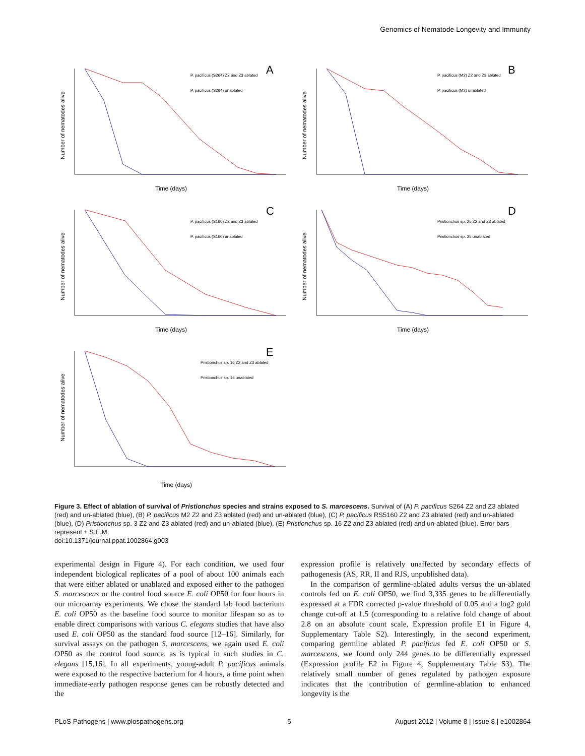Genomics of Nematode Longevity and Immunity
A
Number of nematodes alive
P. pacificus (S264) Z2 and Z3 ablated
P. pacificus (S264) unablated
Time (days)
B
Number of nematodes alive
P. pacificus (M2) Z2 and Z3 ablated
P. pacificus (M2) unablated
Time (days)
C
Number of nematodes alive
P. pacificus (S160) Z2 and Z3 ablated
P. pacificus (S160) unablated
Time (days)
D
Number of nematodes alive
Pristionchus sp. 25 Z2 and Z3 ablated
Pristionchus sp. 25 unablated
Time (days)
E
Number of nematodes alive
Pristionchus sp. 16 Z2 and Z3 ablated
Pristionchus sp. 16 unablated
Time (days)
Figure 3. Effect of ablation of survival of Pristionchus species and strains exposed to S. marcescens. Survival of (A) P. pacificus S264 Z2 and Z3 ablated (red) and un-ablated (blue), (B) P. pacificus M2 Z2 and Z3 ablated (red) and un-ablated (blue), (C) P. pacificus RS5160 Z2 and Z3 ablated (red) and un-ablated (blue), (D) Pristionchus sp. 3 Z2 and Z3 ablated (red) and un-ablated (blue), (E) Pristionchus sp. 16 Z2 and Z3 ablated (red) and un-ablated (blue). Error bars represent ± S.E.M.
doi:10.1371/journal.ppat.1002864.g003
experimental design in Figure 4). For each condition, we used four independent biological replicates of a pool of about 100 animals each that were either ablated or unablated and exposed either to the pathogen S. marcescens or the control food source E. coli OP50 for four hours in our microarray experiments. We chose the standard lab food bacterium E. coli OP50 as the baseline food source to monitor lifespan so as to enable direct comparisons with various C. elegans studies that have also used E. coli OP50 as the standard food source [12–16]. Similarly, for survival assays on the pathogen S. marcescens, we again used E. coli OP50 as the control food source, as is typical in such studies in C. elegans [15,16]. In all experiments, young-adult P. pacificus animals were exposed to the respective bacterium for 4 hours, a time point when immediate-early pathogen response genes can be robustly detected and the
expression profile is relatively unaffected by secondary effects of pathogenesis (AS, RR, II and RJS, unpublished data).
In the comparison of germline-ablated adults versus the un-ablated controls fed on E. coli OP50, we find 3,335 genes to be differentially expressed at a FDR corrected p-value threshold of 0.05 and a log2 gold change cut-off at 1.5 (corresponding to a relative fold change of about 2.8 on an absolute count scale, Expression profile E1 in Figure 4, Supplementary Table S2). Interestingly, in the second experiment, comparing germline ablated P. pacificus fed E. coli OP50 or S. marcescens, we found only 244 genes to be differentially expressed (Expression profile E2 in Figure 4, Supplementary Table S3). The relatively small number of genes regulated by pathogen exposure indicates that the contribution of germline-ablation to enhanced longevity is the
PLoS Pathogens | www.plospathogens.org 5 August 2012 | Volume 8 | Issue 8 | e1002864